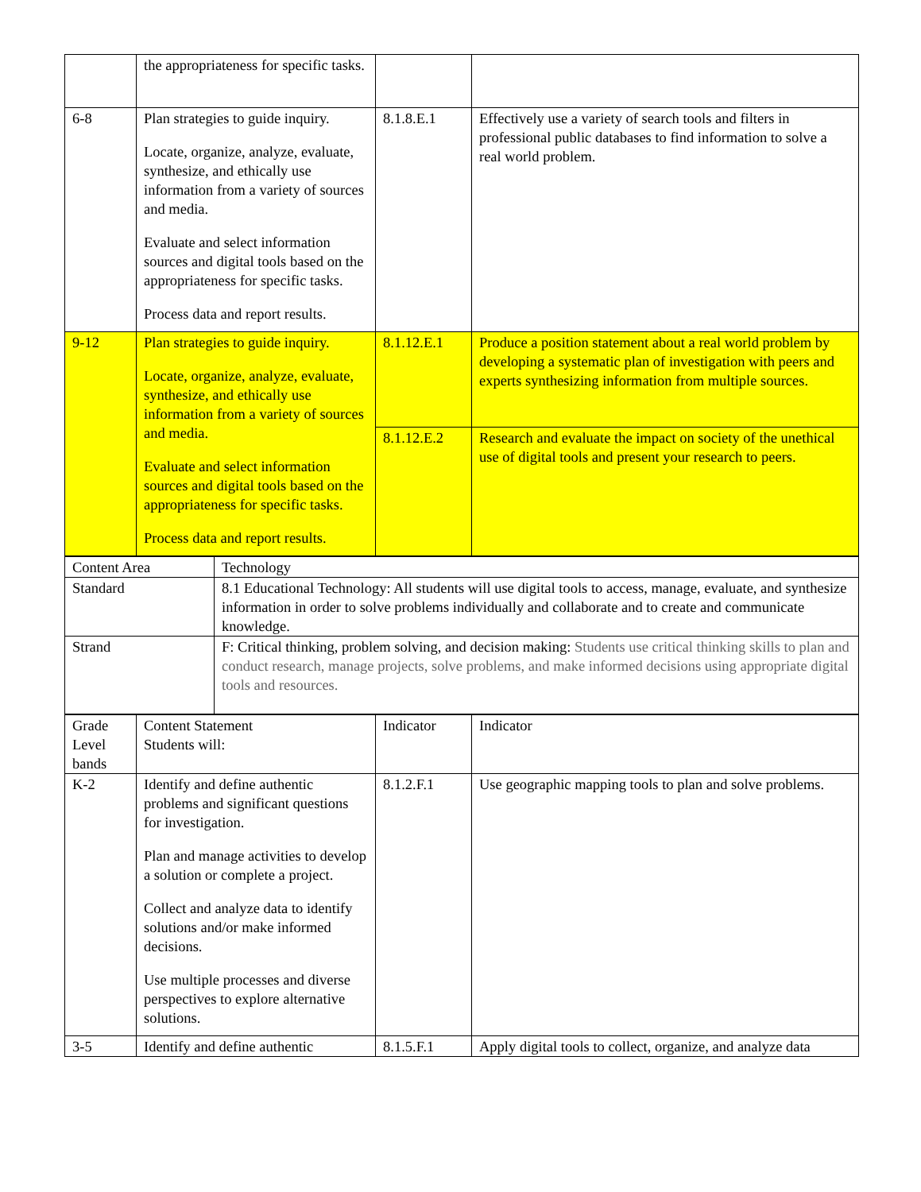| | the appropriateness for specific tasks. | | |
| 6-8 | Plan strategies to guide inquiry. Locate, organize, analyze, evaluate, synthesize, and ethically use information from a variety of sources and media. Evaluate and select information sources and digital tools based on the appropriateness for specific tasks. Process data and report results. | 8.1.8.E.1 | Effectively use a variety of search tools and filters in professional public databases to find information to solve a real world problem. |
| 9-12 | Plan strategies to guide inquiry. Locate, organize, analyze, evaluate, synthesize, and ethically use information from a variety of sources and media. Evaluate and select information sources and digital tools based on the appropriateness for specific tasks. Process data and report results. | 8.1.12.E.1 | Produce a position statement about a real world problem by developing a systematic plan of investigation with peers and experts synthesizing information from multiple sources. |
| | | 8.1.12.E.2 | Research and evaluate the impact on society of the unethical use of digital tools and present your research to peers. |
| Content Area | Technology |
| Standard | 8.1 Educational Technology: All students will use digital tools to access, manage, evaluate, and synthesize information in order to solve problems individually and collaborate and to create and communicate knowledge. |
| Strand | F: Critical thinking, problem solving, and decision making: Students use critical thinking skills to plan and conduct research, manage projects, solve problems, and make informed decisions using appropriate digital tools and resources. |
| Grade Level bands | Content Statement Students will: | Indicator | Indicator |
| K-2 | Identify and define authentic problems and significant questions for investigation. Plan and manage activities to develop a solution or complete a project. Collect and analyze data to identify solutions and/or make informed decisions. Use multiple processes and diverse perspectives to explore alternative solutions. | 8.1.2.F.1 | Use geographic mapping tools to plan and solve problems. |
| 3-5 | Identify and define authentic | 8.1.5.F.1 | Apply digital tools to collect, organize, and analyze data |